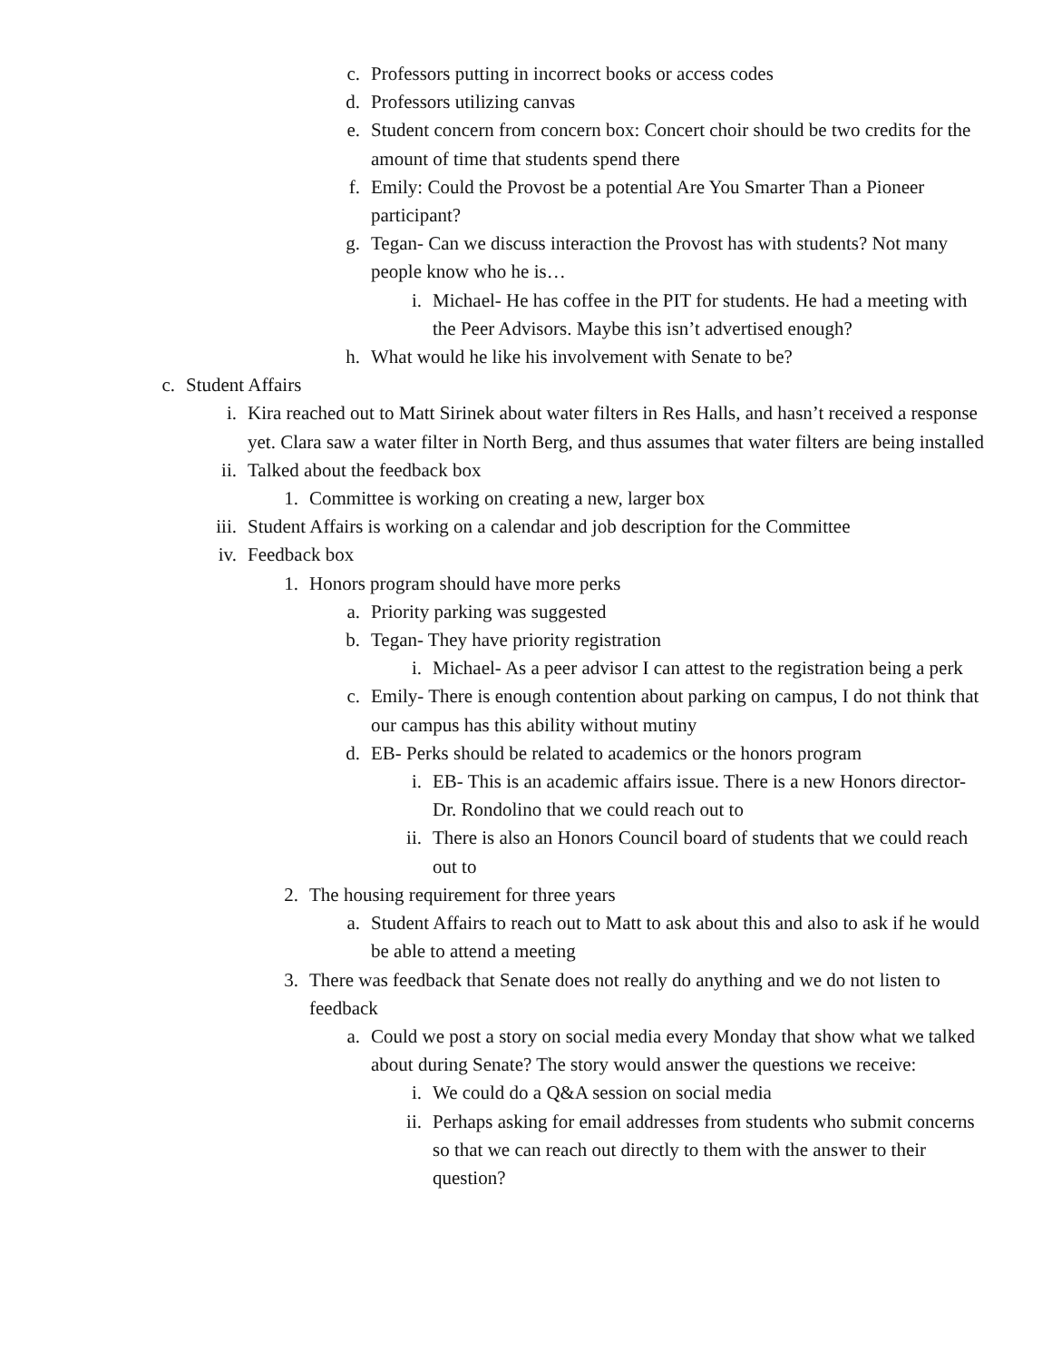c. Professors putting in incorrect books or access codes
d. Professors utilizing canvas
e. Student concern from concern box: Concert choir should be two credits for the amount of time that students spend there
f. Emily: Could the Provost be a potential Are You Smarter Than a Pioneer participant?
g. Tegan- Can we discuss interaction the Provost has with students? Not many people know who he is…
i. Michael- He has coffee in the PIT for students. He had a meeting with the Peer Advisors. Maybe this isn’t advertised enough?
h. What would he like his involvement with Senate to be?
c. Student Affairs
i. Kira reached out to Matt Sirinek about water filters in Res Halls, and hasn’t received a response yet. Clara saw a water filter in North Berg, and thus assumes that water filters are being installed
ii. Talked about the feedback box
1. Committee is working on creating a new, larger box
iii. Student Affairs is working on a calendar and job description for the Committee
iv. Feedback box
1. Honors program should have more perks
a. Priority parking was suggested
b. Tegan- They have priority registration
i. Michael- As a peer advisor I can attest to the registration being a perk
c. Emily- There is enough contention about parking on campus, I do not think that our campus has this ability without mutiny
d. EB- Perks should be related to academics or the honors program
i. EB- This is an academic affairs issue. There is a new Honors director- Dr. Rondolino that we could reach out to
ii. There is also an Honors Council board of students that we could reach out to
2. The housing requirement for three years
a. Student Affairs to reach out to Matt to ask about this and also to ask if he would be able to attend a meeting
3. There was feedback that Senate does not really do anything and we do not listen to feedback
a. Could we post a story on social media every Monday that show what we talked about during Senate? The story would answer the questions we receive:
i. We could do a Q&A session on social media
ii. Perhaps asking for email addresses from students who submit concerns so that we can reach out directly to them with the answer to their question?